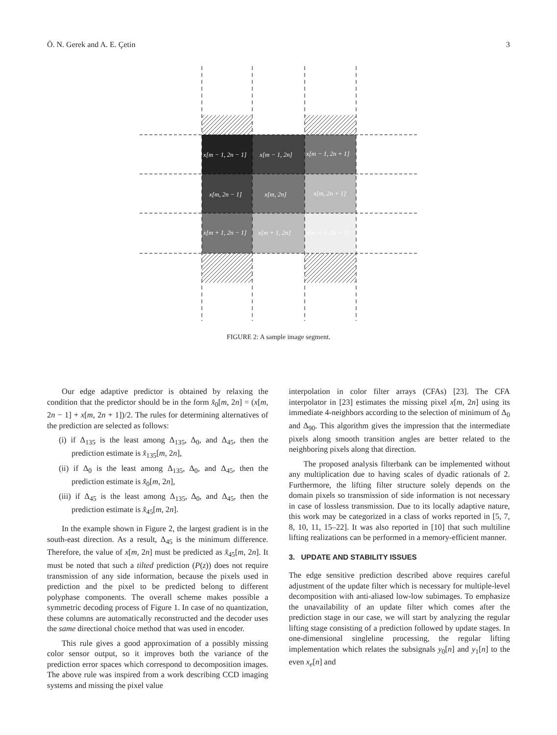Ö. N. Gerek and A. E. Çetin 3
x[m − 1, 2n − 1]
x[m − 1, 2n]
x[m − 1, 2n + 1]
x[m, 2n − 1]
x[m, 2n]
x[m, 2n + 1]
x[m + 1, 2n − 1]
x[m + 1, 2n]
x[m + 1, 2n + 1]
FIGURE 2: A sample image segment.
Our edge adaptive predictor is obtained by relaxing the condition that the predictor should be in the form x̂<sub>0</sub>[m, 2n] = (x[m, 2n − 1] + x[m, 2n + 1])/2. The rules for determining alternatives of the prediction are selected as follows:
(i) if Δ<sub>135</sub> is the least among Δ<sub>135</sub>, Δ<sub>0</sub>, and Δ<sub>45</sub>, then the prediction estimate is x̂<sub>135</sub>[m, 2n],
(ii) if Δ<sub>0</sub> is the least among Δ<sub>135</sub>, Δ<sub>0</sub>, and Δ<sub>45</sub>, then the prediction estimate is x̂<sub>0</sub>[m, 2n],
(iii) if Δ<sub>45</sub> is the least among Δ<sub>135</sub>, Δ<sub>0</sub>, and Δ<sub>45</sub>, then the prediction estimate is x̂<sub>45</sub>[m, 2n].
In the example shown in Figure 2, the largest gradient is in the south-east direction. As a result, Δ<sub>45</sub> is the minimum difference. Therefore, the value of x[m, 2n] must be predicted as x̂<sub>45</sub>[m, 2n]. It must be noted that such a tilted prediction (P(z)) does not require transmission of any side information, because the pixels used in prediction and the pixel to be predicted belong to different polyphase components. The overall scheme makes possible a symmetric decoding process of Figure 1. In case of no quantization, these columns are automatically reconstructed and the decoder uses the same directional choice method that was used in encoder.
This rule gives a good approximation of a possibly missing color sensor output, so it improves both the variance of the prediction error spaces which correspond to decomposition images. The above rule was inspired from a work describing CCD imaging systems and missing the pixel value
interpolation in color filter arrays (CFAs) [23]. The CFA interpolator in [23] estimates the missing pixel x[m, 2n] using its immediate 4-neighbors according to the selection of minimum of Δ<sub>0</sub> and Δ<sub>90</sub>. This algorithm gives the impression that the intermediate pixels along smooth transition angles are better related to the neighboring pixels along that direction.
The proposed analysis filterbank can be implemented without any multiplication due to having scales of dyadic rationals of 2. Furthermore, the lifting filter structure solely depends on the domain pixels so transmission of side information is not necessary in case of lossless transmission. Due to its locally adaptive nature, this work may be categorized in a class of works reported in [5, 7, 8, 10, 11, 15–22]. It was also reported in [10] that such multiline lifting realizations can be performed in a memory-efficient manner.
3. UPDATE AND STABILITY ISSUES
The edge sensitive prediction described above requires careful adjustment of the update filter which is necessary for multiple-level decomposition with anti-aliased low-low subimages. To emphasize the unavailability of an update filter which comes after the prediction stage in our case, we will start by analyzing the regular lifting stage consisting of a prediction followed by update stages. In one-dimensional singleline processing, the regular lifting implementation which relates the subsignals y<sub>0</sub>[n] and y<sub>1</sub>[n] to the even x<sub>e</sub>[n] and